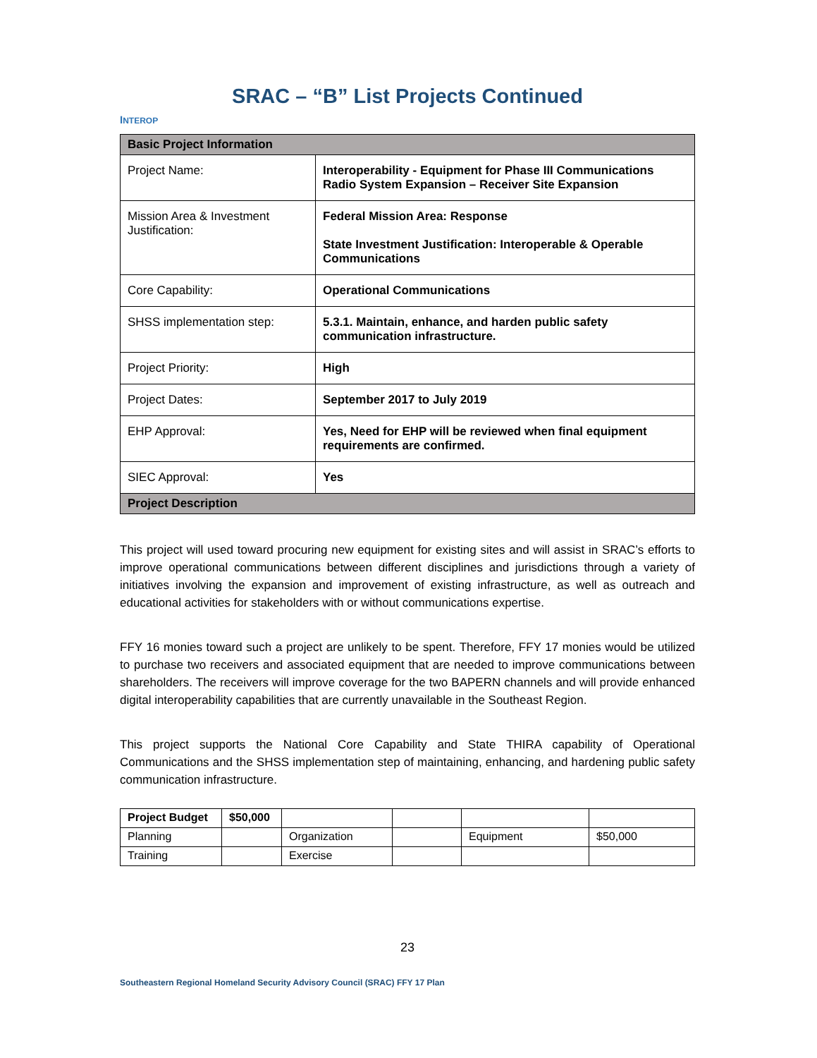SRAC – “B” List Projects Continued
INTEROP
| Basic Project Information | |
| --- | --- |
| Project Name: | Interoperability - Equipment for Phase III Communications Radio System Expansion – Receiver Site Expansion |
| Mission Area & Investment Justification: | Federal Mission Area: Response State Investment Justification: Interoperable & Operable Communications |
| Core Capability: | Operational Communications |
| SHSS implementation step: | 5.3.1. Maintain, enhance, and harden public safety communication infrastructure. |
| Project Priority: | High |
| Project Dates: | September 2017 to July 2019 |
| EHP Approval: | Yes, Need for EHP will be reviewed when final equipment requirements are confirmed. |
| SIEC Approval: | Yes |
| Project Description | |
This project will used toward procuring new equipment for existing sites and will assist in SRAC’s efforts to improve operational communications between different disciplines and jurisdictions through a variety of initiatives involving the expansion and improvement of existing infrastructure, as well as outreach and educational activities for stakeholders with or without communications expertise.
FFY 16 monies toward such a project are unlikely to be spent. Therefore, FFY 17 monies would be utilized to purchase two receivers and associated equipment that are needed to improve communications between shareholders. The receivers will improve coverage for the two BAPERN channels and will provide enhanced digital interoperability capabilities that are currently unavailable in the Southeast Region.
This project supports the National Core Capability and State THIRA capability of Operational Communications and the SHSS implementation step of maintaining, enhancing, and hardening public safety communication infrastructure.
| Project Budget | $50,000 | | | | |
| Planning | | Organization | | Equipment | $50,000 |
| Training | | Exercise | | | |
23
Southeastern Regional Homeland Security Advisory Council (SRAC) FFY 17 Plan